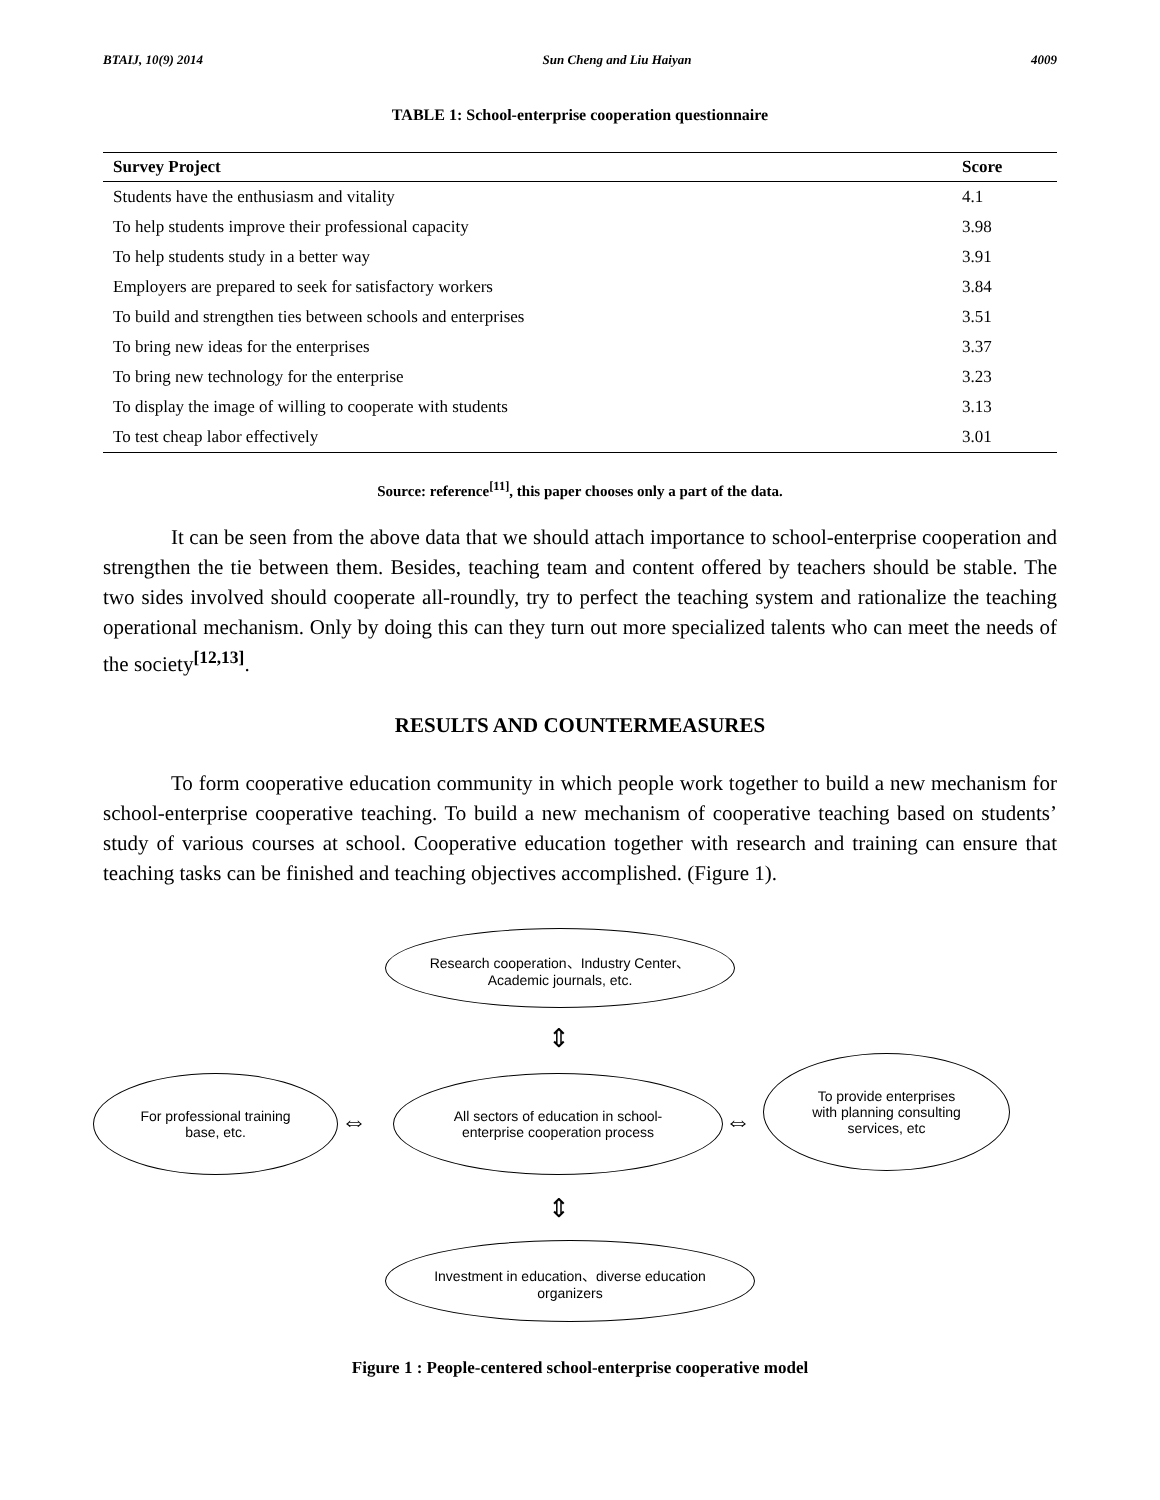BTAIJ, 10(9) 2014 Sun Cheng and Liu Haiyan 4009
TABLE 1: School-enterprise cooperation questionnaire
| Survey Project | Score |
| --- | --- |
| Students have the enthusiasm and vitality | 4.1 |
| To help students improve their professional capacity | 3.98 |
| To help students study in a better way | 3.91 |
| Employers are prepared to seek for satisfactory workers | 3.84 |
| To build and strengthen ties between schools and enterprises | 3.51 |
| To bring new ideas for the enterprises | 3.37 |
| To bring new technology for the enterprise | 3.23 |
| To display the image of willing to cooperate with students | 3.13 |
| To test cheap labor effectively | 3.01 |
Source: reference<sup>[11]</sup>, this paper chooses only a part of the data.
It can be seen from the above data that we should attach importance to school-enterprise cooperation and strengthen the tie between them. Besides, teaching team and content offered by teachers should be stable. The two sides involved should cooperate all-roundly, try to perfect the teaching system and rationalize the teaching operational mechanism. Only by doing this can they turn out more specialized talents who can meet the needs of the society<sup>[12,13]</sup>.
RESULTS AND COUNTERMEASURES
To form cooperative education community in which people work together to build a new mechanism for school-enterprise cooperative teaching. To build a new mechanism of cooperative teaching based on students’ study of various courses at school. Cooperative education together with research and training can ensure that teaching tasks can be finished and teaching objectives accomplished. (Figure 1).
Research cooperation、Industry Center、Academic journals, etc.
⇕
For professional training base, etc.
⇔
All sectors of education in school-enterprise cooperation process
⇔
To provide enterprises with planning consulting services, etc
⇕
Investment in education、diverse education organizers
Figure 1 : People-centered school-enterprise cooperative model